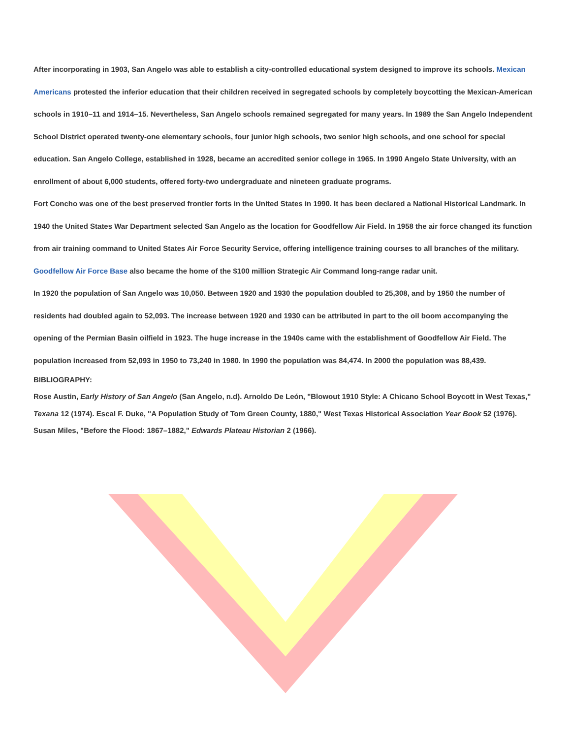After incorporating in 1903, San Angelo was able to establish a city-controlled educational system designed to improve its schools. Mexican Americans protested the inferior education that their children received in segregated schools by completely boycotting the Mexican-American schools in 1910–11 and 1914–15. Nevertheless, San Angelo schools remained segregated for many years. In 1989 the San Angelo Independent School District operated twenty-one elementary schools, four junior high schools, two senior high schools, and one school for special education. San Angelo College, established in 1928, became an accredited senior college in 1965. In 1990 Angelo State University, with an enrollment of about 6,000 students, offered forty-two undergraduate and nineteen graduate programs.
Fort Concho was one of the best preserved frontier forts in the United States in 1990. It has been declared a National Historical Landmark. In 1940 the United States War Department selected San Angelo as the location for Goodfellow Air Field. In 1958 the air force changed its function from air training command to United States Air Force Security Service, offering intelligence training courses to all branches of the military. Goodfellow Air Force Base also became the home of the $100 million Strategic Air Command long-range radar unit.
In 1920 the population of San Angelo was 10,050. Between 1920 and 1930 the population doubled to 25,308, and by 1950 the number of residents had doubled again to 52,093. The increase between 1920 and 1930 can be attributed in part to the oil boom accompanying the opening of the Permian Basin oilfield in 1923. The huge increase in the 1940s came with the establishment of Goodfellow Air Field. The population increased from 52,093 in 1950 to 73,240 in 1980. In 1990 the population was 84,474. In 2000 the population was 88,439.
BIBLIOGRAPHY:
Rose Austin, Early History of San Angelo (San Angelo, n.d). Arnoldo De León, "Blowout 1910 Style: A Chicano School Boycott in West Texas," Texana 12 (1974). Escal F. Duke, "A Population Study of Tom Green County, 1880," West Texas Historical Association Year Book 52 (1976). Susan Miles, "Before the Flood: 1867–1882," Edwards Plateau Historian 2 (1966).